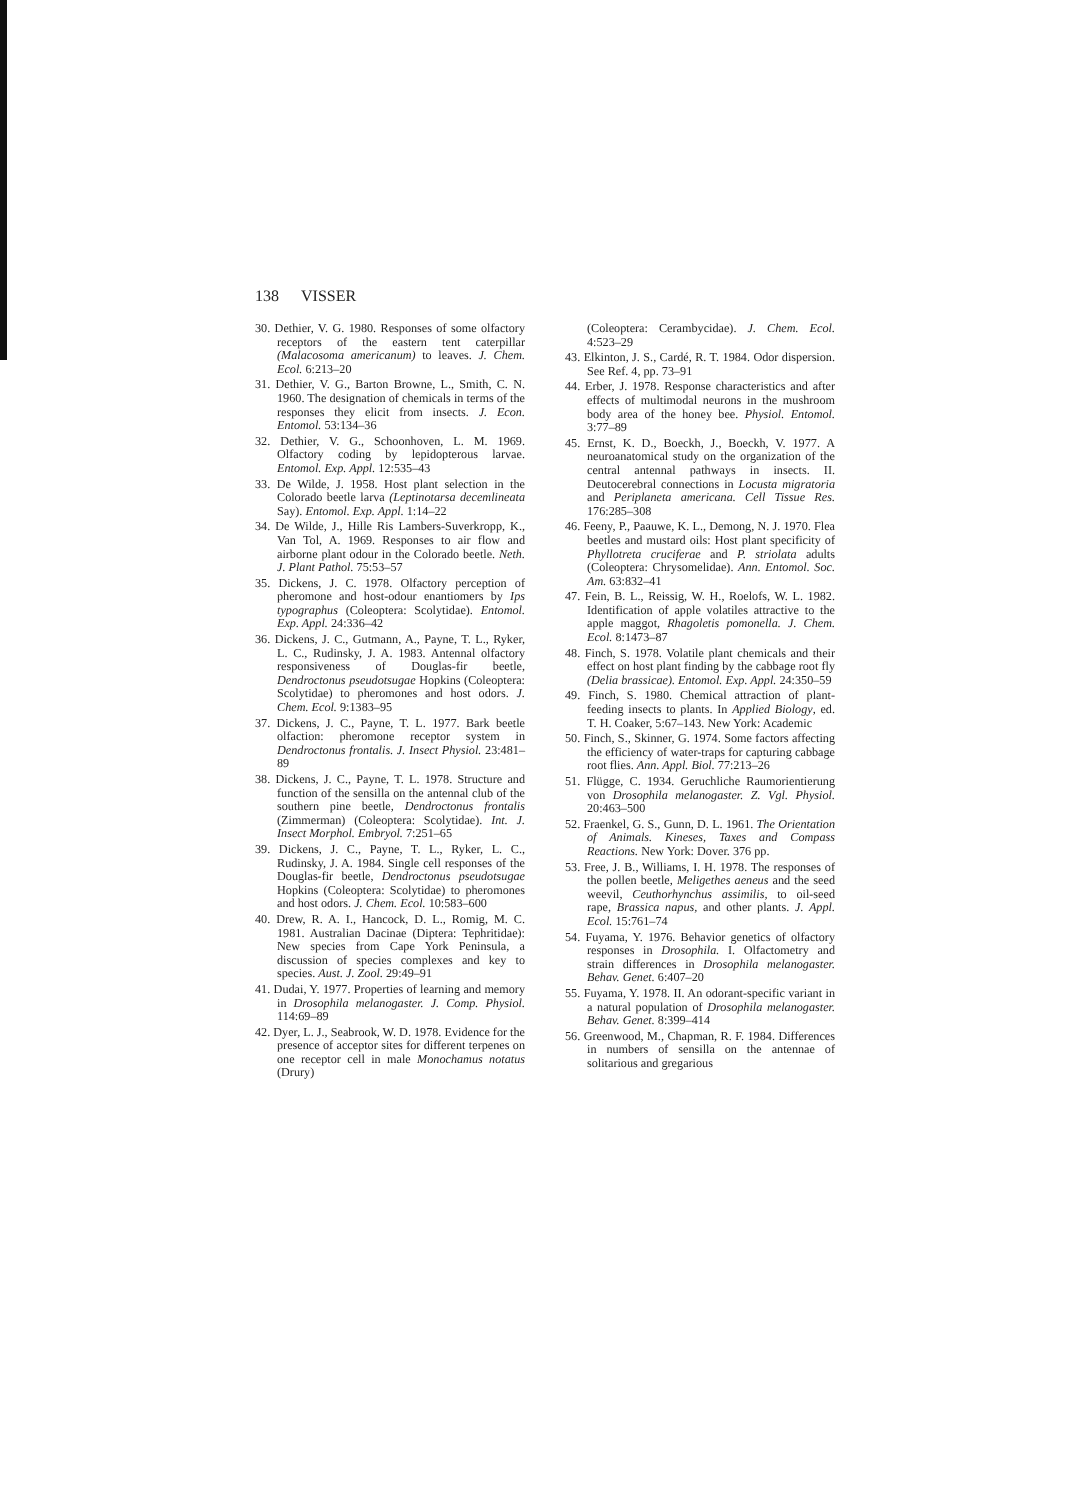138 VISSER
30. Dethier, V. G. 1980. Responses of some olfactory receptors of the eastern tent caterpillar (Malacosoma americanum) to leaves. J. Chem. Ecol. 6:213–20
31. Dethier, V. G., Barton Browne, L., Smith, C. N. 1960. The designation of chemicals in terms of the responses they elicit from insects. J. Econ. Entomol. 53:134–36
32. Dethier, V. G., Schoonhoven, L. M. 1969. Olfactory coding by lepidopterous larvae. Entomol. Exp. Appl. 12:535–43
33. De Wilde, J. 1958. Host plant selection in the Colorado beetle larva (Leptinotarsa decemlineata Say). Entomol. Exp. Appl. 1:14–22
34. De Wilde, J., Hille Ris Lambers-Suverkropp, K., Van Tol, A. 1969. Responses to air flow and airborne plant odour in the Colorado beetle. Neth. J. Plant Pathol. 75:53–57
35. Dickens, J. C. 1978. Olfactory perception of pheromone and host-odour enantiomers by Ips typographus (Coleoptera: Scolytidae). Entomol. Exp. Appl. 24:336–42
36. Dickens, J. C., Gutmann, A., Payne, T. L., Ryker, L. C., Rudinsky, J. A. 1983. Antennal olfactory responsiveness of Douglas-fir beetle, Dendroctonus pseudotsugae Hopkins (Coleoptera: Scolytidae) to pheromones and host odors. J. Chem. Ecol. 9:1383–95
37. Dickens, J. C., Payne, T. L. 1977. Bark beetle olfaction: pheromone receptor system in Dendroctonus frontalis. J. Insect Physiol. 23:481–89
38. Dickens, J. C., Payne, T. L. 1978. Structure and function of the sensilla on the antennal club of the southern pine beetle, Dendroctonus frontalis (Zimmerman) (Coleoptera: Scolytidae). Int. J. Insect Morphol. Embryol. 7:251–65
39. Dickens, J. C., Payne, T. L., Ryker, L. C., Rudinsky, J. A. 1984. Single cell responses of the Douglas-fir beetle, Dendroctonus pseudotsugae Hopkins (Coleoptera: Scolytidae) to pheromones and host odors. J. Chem. Ecol. 10:583–600
40. Drew, R. A. I., Hancock, D. L., Romig, M. C. 1981. Australian Dacinae (Diptera: Tephritidae): New species from Cape York Peninsula, a discussion of species complexes and key to species. Aust. J. Zool. 29:49–91
41. Dudai, Y. 1977. Properties of learning and memory in Drosophila melanogaster. J. Comp. Physiol. 114:69–89
42. Dyer, L. J., Seabrook, W. D. 1978. Evidence for the presence of acceptor sites for different terpenes on one receptor cell in male Monochamus notatus (Drury)
(Coleoptera: Cerambycidae). J. Chem. Ecol. 4:523–29
43. Elkinton, J. S., Cardé, R. T. 1984. Odor dispersion. See Ref. 4, pp. 73–91
44. Erber, J. 1978. Response characteristics and after effects of multimodal neurons in the mushroom body area of the honey bee. Physiol. Entomol. 3:77–89
45. Ernst, K. D., Boeckh, J., Boeckh, V. 1977. A neuroanatomical study on the organization of the central antennal pathways in insects. II. Deutocerebral connections in Locusta migratoria and Periplaneta americana. Cell Tissue Res. 176:285–308
46. Feeny, P., Paauwe, K. L., Demong, N. J. 1970. Flea beetles and mustard oils: Host plant specificity of Phyllotreta cruciferae and P. striolata adults (Coleoptera: Chrysomelidae). Ann. Entomol. Soc. Am. 63:832–41
47. Fein, B. L., Reissig, W. H., Roelofs, W. L. 1982. Identification of apple volatiles attractive to the apple maggot, Rhagoletis pomonella. J. Chem. Ecol. 8:1473–87
48. Finch, S. 1978. Volatile plant chemicals and their effect on host plant finding by the cabbage root fly (Delia brassicae). Entomol. Exp. Appl. 24:350–59
49. Finch, S. 1980. Chemical attraction of plant-feeding insects to plants. In Applied Biology, ed. T. H. Coaker, 5:67–143. New York: Academic
50. Finch, S., Skinner, G. 1974. Some factors affecting the efficiency of water-traps for capturing cabbage root flies. Ann. Appl. Biol. 77:213–26
51. Flügge, C. 1934. Geruchliche Raumorientierung von Drosophila melanogaster. Z. Vgl. Physiol. 20:463–500
52. Fraenkel, G. S., Gunn, D. L. 1961. The Orientation of Animals. Kineses, Taxes and Compass Reactions. New York: Dover. 376 pp.
53. Free, J. B., Williams, I. H. 1978. The responses of the pollen beetle, Meligethes aeneus and the seed weevil, Ceuthorhynchus assimilis, to oil-seed rape, Brassica napus, and other plants. J. Appl. Ecol. 15:761–74
54. Fuyama, Y. 1976. Behavior genetics of olfactory responses in Drosophila. I. Olfactometry and strain differences in Drosophila melanogaster. Behav. Genet. 6:407–20
55. Fuyama, Y. 1978. II. An odorant-specific variant in a natural population of Drosophila melanogaster. Behav. Genet. 8:399–414
56. Greenwood, M., Chapman, R. F. 1984. Differences in numbers of sensilla on the antennae of solitarious and gregarious